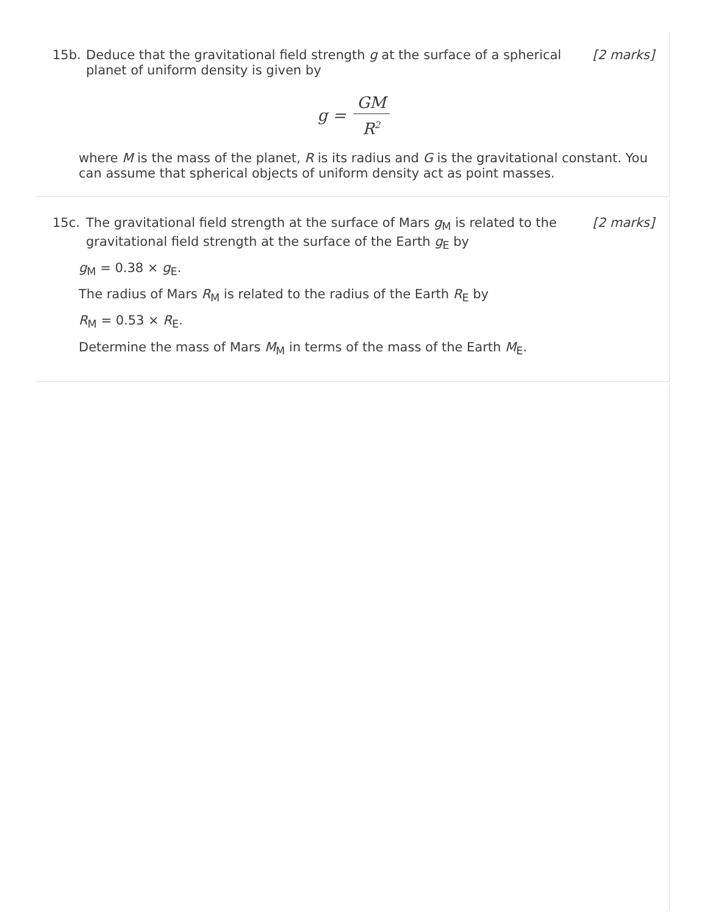15b. Deduce that the gravitational field strength g at the surface of a spherical planet of uniform density is given by
[2 marks]
g = GM R<sup>2</sup>
where M is the mass of the planet, R is its radius and G is the gravitational constant. You can assume that spherical objects of uniform density act as point masses.
15c. The gravitational field strength at the surface of Mars g<sub>M</sub> is related to the gravitational field strength at the surface of the Earth g<sub>E</sub> by
[2 marks]
g<sub>M</sub> = 0.38 × g<sub>E</sub>.
The radius of Mars R<sub>M</sub> is related to the radius of the Earth R<sub>E</sub> by
R<sub>M</sub> = 0.53 × R<sub>E</sub>.
Determine the mass of Mars M<sub>M</sub> in terms of the mass of the Earth M<sub>E</sub>.